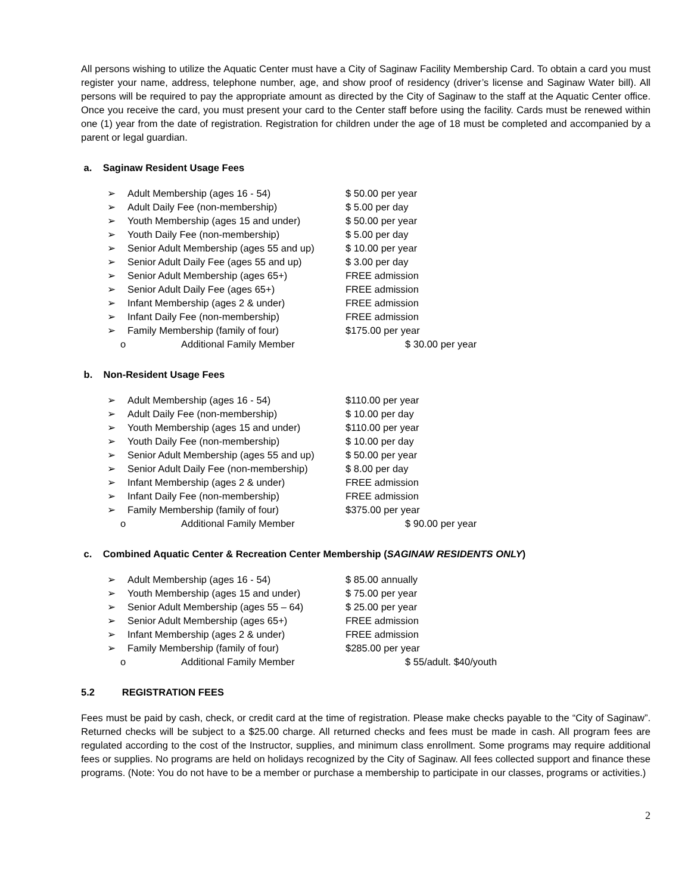All persons wishing to utilize the Aquatic Center must have a City of Saginaw Facility Membership Card. To obtain a card you must register your name, address, telephone number, age, and show proof of residency (driver’s license and Saginaw Water bill). All persons will be required to pay the appropriate amount as directed by the City of Saginaw to the staff at the Aquatic Center office. Once you receive the card, you must present your card to the Center staff before using the facility. Cards must be renewed within one (1) year from the date of registration. Registration for children under the age of 18 must be completed and accompanied by a parent or legal guardian.
a. Saginaw Resident Usage Fees
➢ Adult Membership (ages 16 - 54) $ 50.00 per year
➢ Adult Daily Fee (non-membership) $ 5.00 per day
➢ Youth Membership (ages 15 and under) $ 50.00 per year
➢ Youth Daily Fee (non-membership) $ 5.00 per day
➢ Senior Adult Membership (ages 55 and up) $ 10.00 per year
➢ Senior Adult Daily Fee (ages 55 and up) $ 3.00 per day
➢ Senior Adult Membership (ages 65+) FREE admission
➢ Senior Adult Daily Fee (ages 65+) FREE admission
➢ Infant Membership (ages 2 & under) FREE admission
➢ Infant Daily Fee (non-membership) FREE admission
➢ Family Membership (family of four) $175.00 per year
o Additional Family Member $ 30.00 per year
b. Non-Resident Usage Fees
➢ Adult Membership (ages 16 - 54) $110.00 per year
➢ Adult Daily Fee (non-membership) $ 10.00 per day
➢ Youth Membership (ages 15 and under) $110.00 per year
➢ Youth Daily Fee (non-membership) $ 10.00 per day
➢ Senior Adult Membership (ages 55 and up) $ 50.00 per year
➢ Senior Adult Daily Fee (non-membership) $ 8.00 per day
➢ Infant Membership (ages 2 & under) FREE admission
➢ Infant Daily Fee (non-membership) FREE admission
➢ Family Membership (family of four) $375.00 per year
o Additional Family Member $ 90.00 per year
c. Combined Aquatic Center & Recreation Center Membership (SAGINAW RESIDENTS ONLY)
➢ Adult Membership (ages 16 - 54) $ 85.00 annually
➢ Youth Membership (ages 15 and under) $ 75.00 per year
➢ Senior Adult Membership (ages 55 – 64) $ 25.00 per year
➢ Senior Adult Membership (ages 65+) FREE admission
➢ Infant Membership (ages 2 & under) FREE admission
➢ Family Membership (family of four) $285.00 per year
o Additional Family Member $ 55/adult. $40/youth
5.2 REGISTRATION FEES
Fees must be paid by cash, check, or credit card at the time of registration. Please make checks payable to the “City of Saginaw”. Returned checks will be subject to a $25.00 charge. All returned checks and fees must be made in cash. All program fees are regulated according to the cost of the Instructor, supplies, and minimum class enrollment. Some programs may require additional fees or supplies. No programs are held on holidays recognized by the City of Saginaw. All fees collected support and finance these programs. (Note: You do not have to be a member or purchase a membership to participate in our classes, programs or activities.)
2